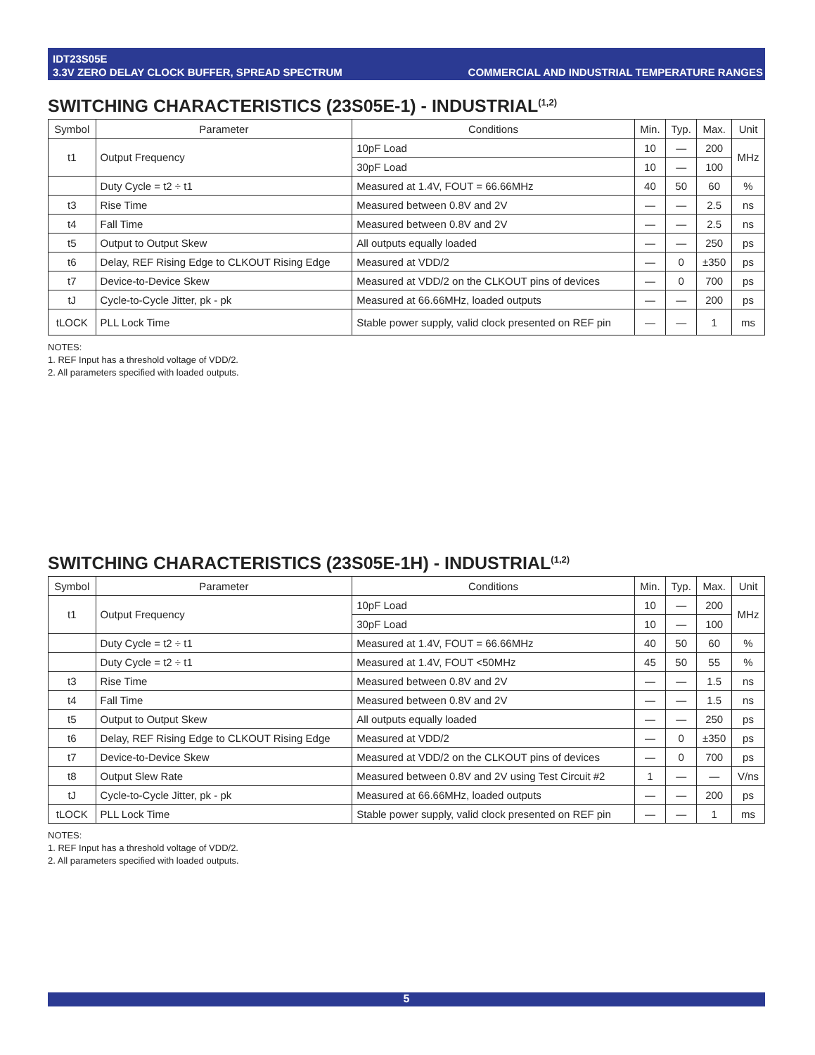IDT23S05E
3.3V ZERO DELAY CLOCK BUFFER, SPREAD SPECTRUM
COMMERCIAL AND INDUSTRIAL TEMPERATURE RANGES
SWITCHING CHARACTERISTICS (23S05E-1) - INDUSTRIAL<sup>(1,2)</sup>
| Symbol | Parameter | Conditions | Min. | Typ. | Max. | Unit |
| --- | --- | --- | --- | --- | --- | --- |
| t1 | Output Frequency | 10pF Load | 10 | — | 200 | MHz |
| | | 30pF Load | 10 | — | 100 | |
| | Duty Cycle = t2 ÷ t1 | Measured at 1.4V, FOUT = 66.66MHz | 40 | 50 | 60 | % |
| t3 | Rise Time | Measured between 0.8V and 2V | — | — | 2.5 | ns |
| t4 | Fall Time | Measured between 0.8V and 2V | — | — | 2.5 | ns |
| t5 | Output to Output Skew | All outputs equally loaded | — | — | 250 | ps |
| t6 | Delay, REF Rising Edge to CLKOUT Rising Edge | Measured at VDD/2 | — | 0 | ±350 | ps |
| t7 | Device-to-Device Skew | Measured at VDD/2 on the CLKOUT pins of devices | — | 0 | 700 | ps |
| tJ | Cycle-to-Cycle Jitter, pk - pk | Measured at 66.66MHz, loaded outputs | — | — | 200 | ps |
| tLOCK | PLL Lock Time | Stable power supply, valid clock presented on REF pin | — | — | 1 | ms |
NOTES:
1. REF Input has a threshold voltage of VDD/2.
2. All parameters specified with loaded outputs.
SWITCHING CHARACTERISTICS (23S05E-1H) - INDUSTRIAL<sup>(1,2)</sup>
| Symbol | Parameter | Conditions | Min. | Typ. | Max. | Unit |
| --- | --- | --- | --- | --- | --- | --- |
| t1 | Output Frequency | 10pF Load | 10 | — | 200 | MHz |
| | | 30pF Load | 10 | — | 100 | |
| | Duty Cycle = t2 ÷ t1 | Measured at 1.4V, FOUT = 66.66MHz | 40 | 50 | 60 | % |
| | Duty Cycle = t2 ÷ t1 | Measured at 1.4V, FOUT <50MHz | 45 | 50 | 55 | % |
| t3 | Rise Time | Measured between 0.8V and 2V | — | — | 1.5 | ns |
| t4 | Fall Time | Measured between 0.8V and 2V | — | — | 1.5 | ns |
| t5 | Output to Output Skew | All outputs equally loaded | — | — | 250 | ps |
| t6 | Delay, REF Rising Edge to CLKOUT Rising Edge | Measured at VDD/2 | — | 0 | ±350 | ps |
| t7 | Device-to-Device Skew | Measured at VDD/2 on the CLKOUT pins of devices | — | 0 | 700 | ps |
| t8 | Output Slew Rate | Measured between 0.8V and 2V using Test Circuit #2 | 1 | — | — | V/ns |
| tJ | Cycle-to-Cycle Jitter, pk - pk | Measured at 66.66MHz, loaded outputs | — | — | 200 | ps |
| tLOCK | PLL Lock Time | Stable power supply, valid clock presented on REF pin | — | — | 1 | ms |
NOTES:
1. REF Input has a threshold voltage of VDD/2.
2. All parameters specified with loaded outputs.
5